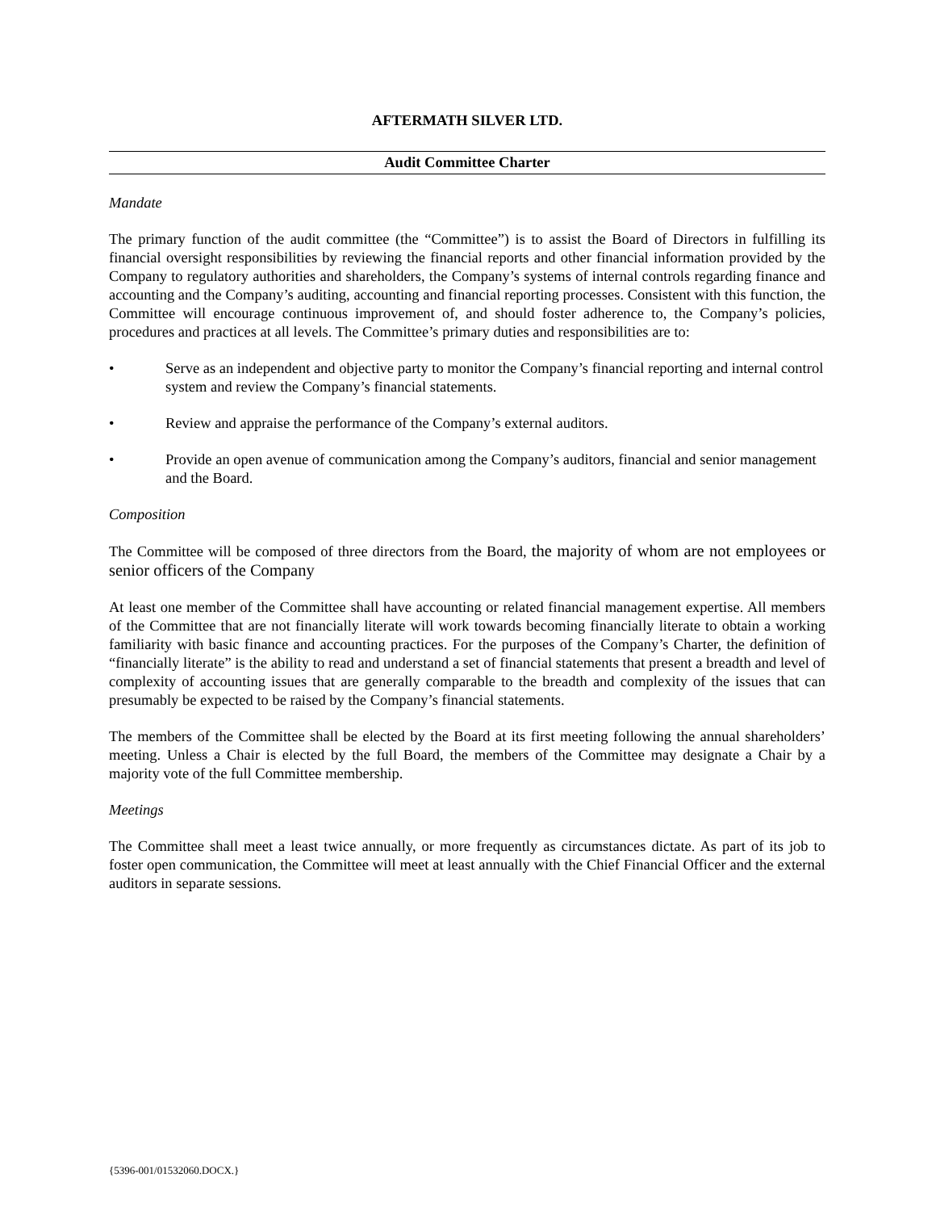AFTERMATH SILVER LTD.
Audit Committee Charter
Mandate
The primary function of the audit committee (the “Committee”) is to assist the Board of Directors in fulfilling its financial oversight responsibilities by reviewing the financial reports and other financial information provided by the Company to regulatory authorities and shareholders, the Company’s systems of internal controls regarding finance and accounting and the Company’s auditing, accounting and financial reporting processes. Consistent with this function, the Committee will encourage continuous improvement of, and should foster adherence to, the Company’s policies, procedures and practices at all levels. The Committee’s primary duties and responsibilities are to:
• Serve as an independent and objective party to monitor the Company’s financial reporting and internal control system and review the Company’s financial statements.
• Review and appraise the performance of the Company’s external auditors.
• Provide an open avenue of communication among the Company’s auditors, financial and senior management and the Board.
Composition
The Committee will be composed of three directors from the Board, the majority of whom are not employees or senior officers of the Company
At least one member of the Committee shall have accounting or related financial management expertise. All members of the Committee that are not financially literate will work towards becoming financially literate to obtain a working familiarity with basic finance and accounting practices. For the purposes of the Company’s Charter, the definition of “financially literate” is the ability to read and understand a set of financial statements that present a breadth and level of complexity of accounting issues that are generally comparable to the breadth and complexity of the issues that can presumably be expected to be raised by the Company’s financial statements.
The members of the Committee shall be elected by the Board at its first meeting following the annual shareholders’ meeting. Unless a Chair is elected by the full Board, the members of the Committee may designate a Chair by a majority vote of the full Committee membership.
Meetings
The Committee shall meet a least twice annually, or more frequently as circumstances dictate. As part of its job to foster open communication, the Committee will meet at least annually with the Chief Financial Officer and the external auditors in separate sessions.
{5396-001/01532060.DOCX.}